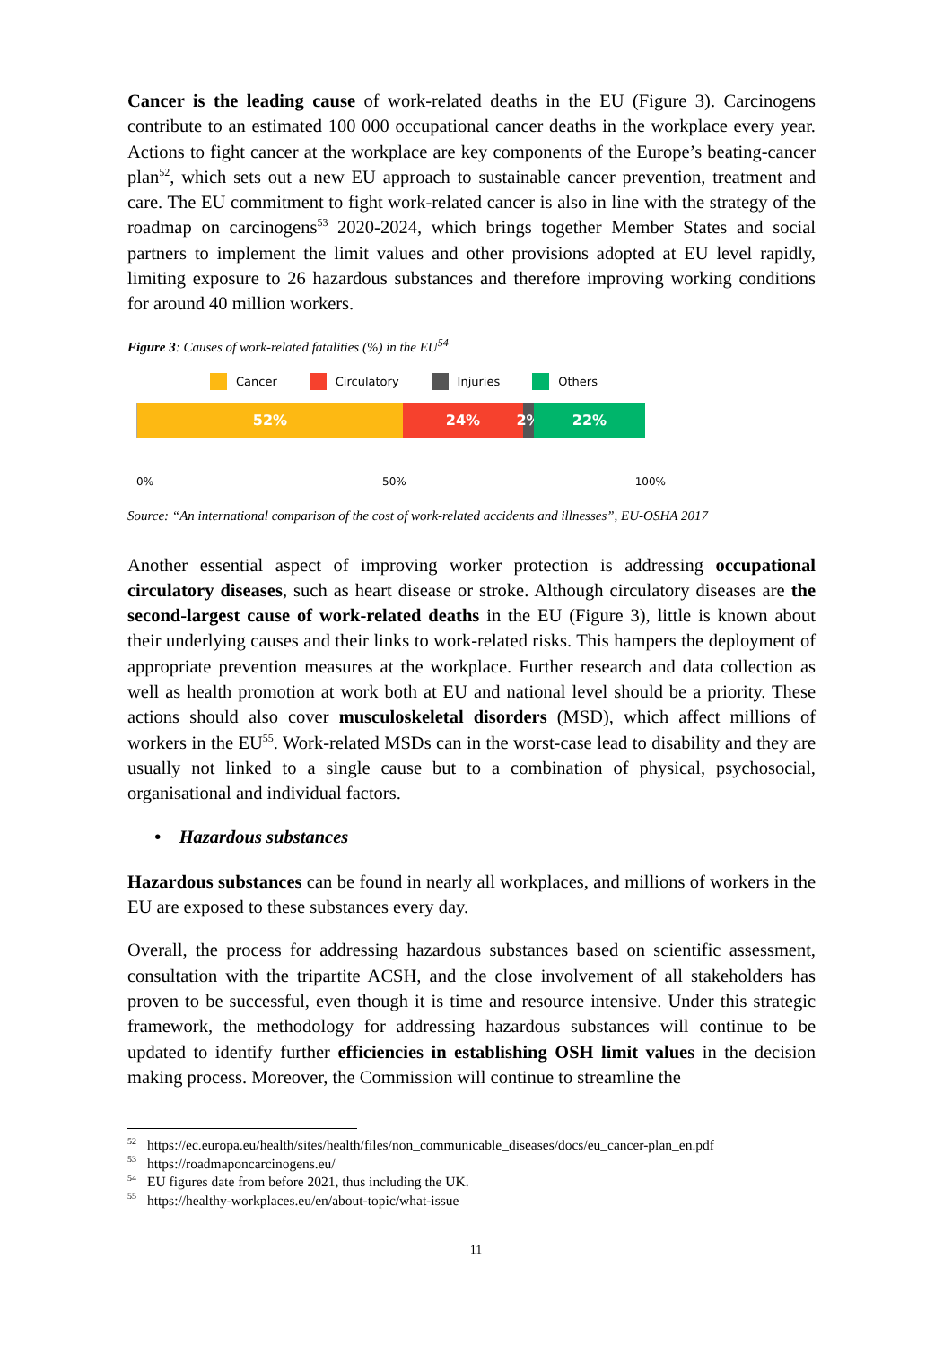Cancer is the leading cause of work-related deaths in the EU (Figure 3). Carcinogens contribute to an estimated 100 000 occupational cancer deaths in the workplace every year. Actions to fight cancer at the workplace are key components of the Europe’s beating-cancer plan<sup>52</sup>, which sets out a new EU approach to sustainable cancer prevention, treatment and care. The EU commitment to fight work-related cancer is also in line with the strategy of the roadmap on carcinogens<sup>53</sup> 2020-2024, which brings together Member States and social partners to implement the limit values and other provisions adopted at EU level rapidly, limiting exposure to 26 hazardous substances and therefore improving working conditions for around 40 million workers.
Figure 3: Causes of work-related fatalities (%) in the EU<sup>54</sup>
Cancer Circulatory Injuries Others
52% 24% 2%
22%
0% 50% 100%
Source: “An international comparison of the cost of work-related accidents and illnesses”, EU-OSHA 2017
Another essential aspect of improving worker protection is addressing occupational circulatory diseases, such as heart disease or stroke. Although circulatory diseases are the second-largest cause of work-related deaths in the EU (Figure 3), little is known about their underlying causes and their links to work-related risks. This hampers the deployment of appropriate prevention measures at the workplace. Further research and data collection as well as health promotion at work both at EU and national level should be a priority. These actions should also cover musculoskeletal disorders (MSD), which affect millions of workers in the EU<sup>55</sup>. Work-related MSDs can in the worst-case lead to disability and they are usually not linked to a single cause but to a combination of physical, psychosocial, organisational and individual factors.
• Hazardous substances
Hazardous substances can be found in nearly all workplaces, and millions of workers in the EU are exposed to these substances every day.
Overall, the process for addressing hazardous substances based on scientific assessment, consultation with the tripartite ACSH, and the close involvement of all stakeholders has proven to be successful, even though it is time and resource intensive. Under this strategic framework, the methodology for addressing hazardous substances will continue to be updated to identify further efficiencies in establishing OSH limit values in the decision making process. Moreover, the Commission will continue to streamline the
<sup>52</sup> https://ec.europa.eu/health/sites/health/files/non_communicable_diseases/docs/eu_cancer-plan_en.pdf
<sup>53</sup> https://roadmaponcarcinogens.eu/
<sup>54</sup> EU figures date from before 2021, thus including the UK.
<sup>55</sup> https://healthy-workplaces.eu/en/about-topic/what-issue
11